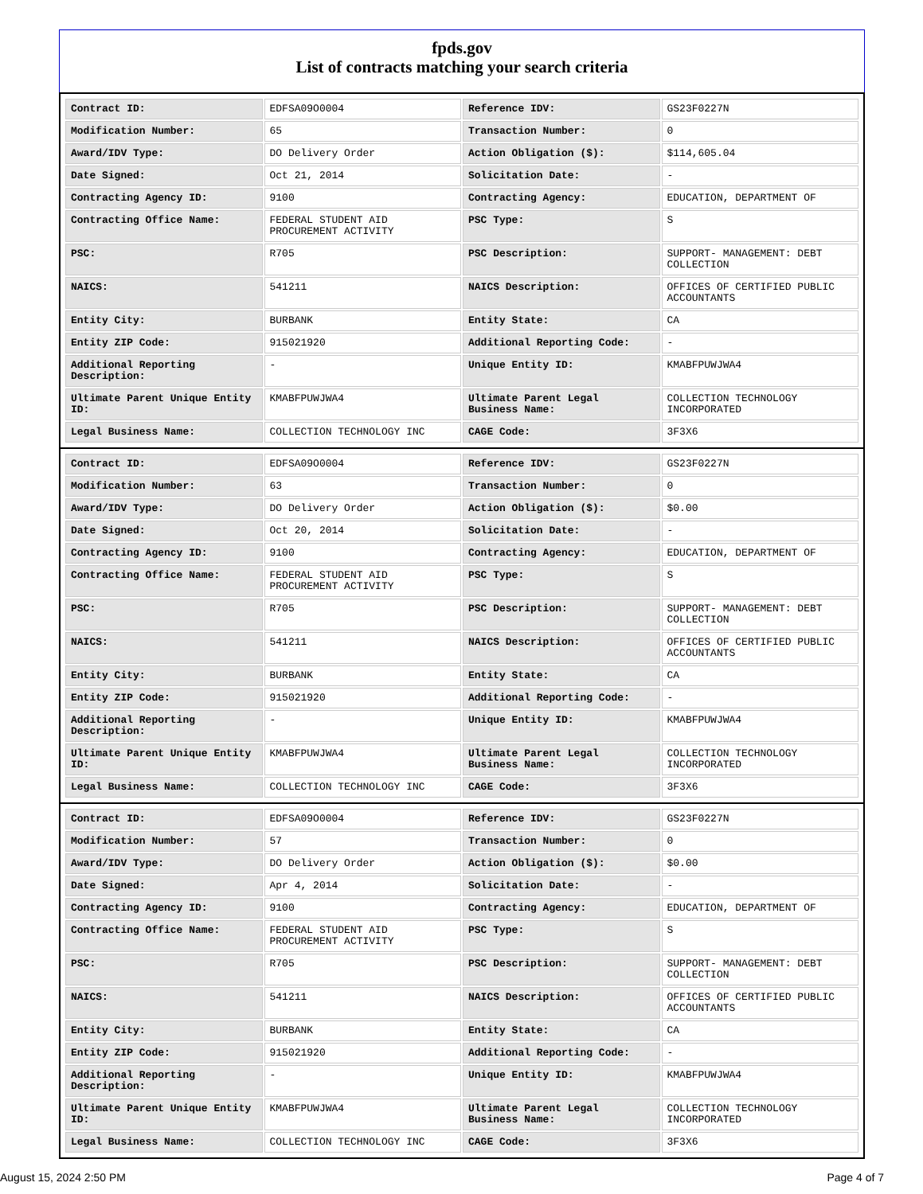fpds.gov
List of contracts matching your search criteria
| Contract ID: | EDFSA09O0004 | Reference IDV: | GS23F0227N |
| Modification Number: | 65 | Transaction Number: | 0 |
| Award/IDV Type: | DO Delivery Order | Action Obligation ($): | $114,605.04 |
| Date Signed: | Oct 21, 2014 | Solicitation Date: | - |
| Contracting Agency ID: | 9100 | Contracting Agency: | EDUCATION, DEPARTMENT OF |
| Contracting Office Name: | FEDERAL STUDENT AID PROCUREMENT ACTIVITY | PSC Type: | S |
| PSC: | R705 | PSC Description: | SUPPORT- MANAGEMENT: DEBT COLLECTION |
| NAICS: | 541211 | NAICS Description: | OFFICES OF CERTIFIED PUBLIC ACCOUNTANTS |
| Entity City: | BURBANK | Entity State: | CA |
| Entity ZIP Code: | 915021920 | Additional Reporting Code: | - |
| Additional Reporting Description: | - | Unique Entity ID: | KMABFPUWJWA4 |
| Ultimate Parent Unique Entity ID: | KMABFPUWJWA4 | Ultimate Parent Legal Business Name: | COLLECTION TECHNOLOGY INCORPORATED |
| Legal Business Name: | COLLECTION TECHNOLOGY INC | CAGE Code: | 3F3X6 |
| Contract ID: | EDFSA09O0004 | Reference IDV: | GS23F0227N |
| Modification Number: | 63 | Transaction Number: | 0 |
| Award/IDV Type: | DO Delivery Order | Action Obligation ($): | $0.00 |
| Date Signed: | Oct 20, 2014 | Solicitation Date: | - |
| Contracting Agency ID: | 9100 | Contracting Agency: | EDUCATION, DEPARTMENT OF |
| Contracting Office Name: | FEDERAL STUDENT AID PROCUREMENT ACTIVITY | PSC Type: | S |
| PSC: | R705 | PSC Description: | SUPPORT- MANAGEMENT: DEBT COLLECTION |
| NAICS: | 541211 | NAICS Description: | OFFICES OF CERTIFIED PUBLIC ACCOUNTANTS |
| Entity City: | BURBANK | Entity State: | CA |
| Entity ZIP Code: | 915021920 | Additional Reporting Code: | - |
| Additional Reporting Description: | - | Unique Entity ID: | KMABFPUWJWA4 |
| Ultimate Parent Unique Entity ID: | KMABFPUWJWA4 | Ultimate Parent Legal Business Name: | COLLECTION TECHNOLOGY INCORPORATED |
| Legal Business Name: | COLLECTION TECHNOLOGY INC | CAGE Code: | 3F3X6 |
| Contract ID: | EDFSA09O0004 | Reference IDV: | GS23F0227N |
| Modification Number: | 57 | Transaction Number: | 0 |
| Award/IDV Type: | DO Delivery Order | Action Obligation ($): | $0.00 |
| Date Signed: | Apr 4, 2014 | Solicitation Date: | - |
| Contracting Agency ID: | 9100 | Contracting Agency: | EDUCATION, DEPARTMENT OF |
| Contracting Office Name: | FEDERAL STUDENT AID PROCUREMENT ACTIVITY | PSC Type: | S |
| PSC: | R705 | PSC Description: | SUPPORT- MANAGEMENT: DEBT COLLECTION |
| NAICS: | 541211 | NAICS Description: | OFFICES OF CERTIFIED PUBLIC ACCOUNTANTS |
| Entity City: | BURBANK | Entity State: | CA |
| Entity ZIP Code: | 915021920 | Additional Reporting Code: | - |
| Additional Reporting Description: | - | Unique Entity ID: | KMABFPUWJWA4 |
| Ultimate Parent Unique Entity ID: | KMABFPUWJWA4 | Ultimate Parent Legal Business Name: | COLLECTION TECHNOLOGY INCORPORATED |
| Legal Business Name: | COLLECTION TECHNOLOGY INC | CAGE Code: | 3F3X6 |
August 15, 2024 2:50 PM Page 4 of 7